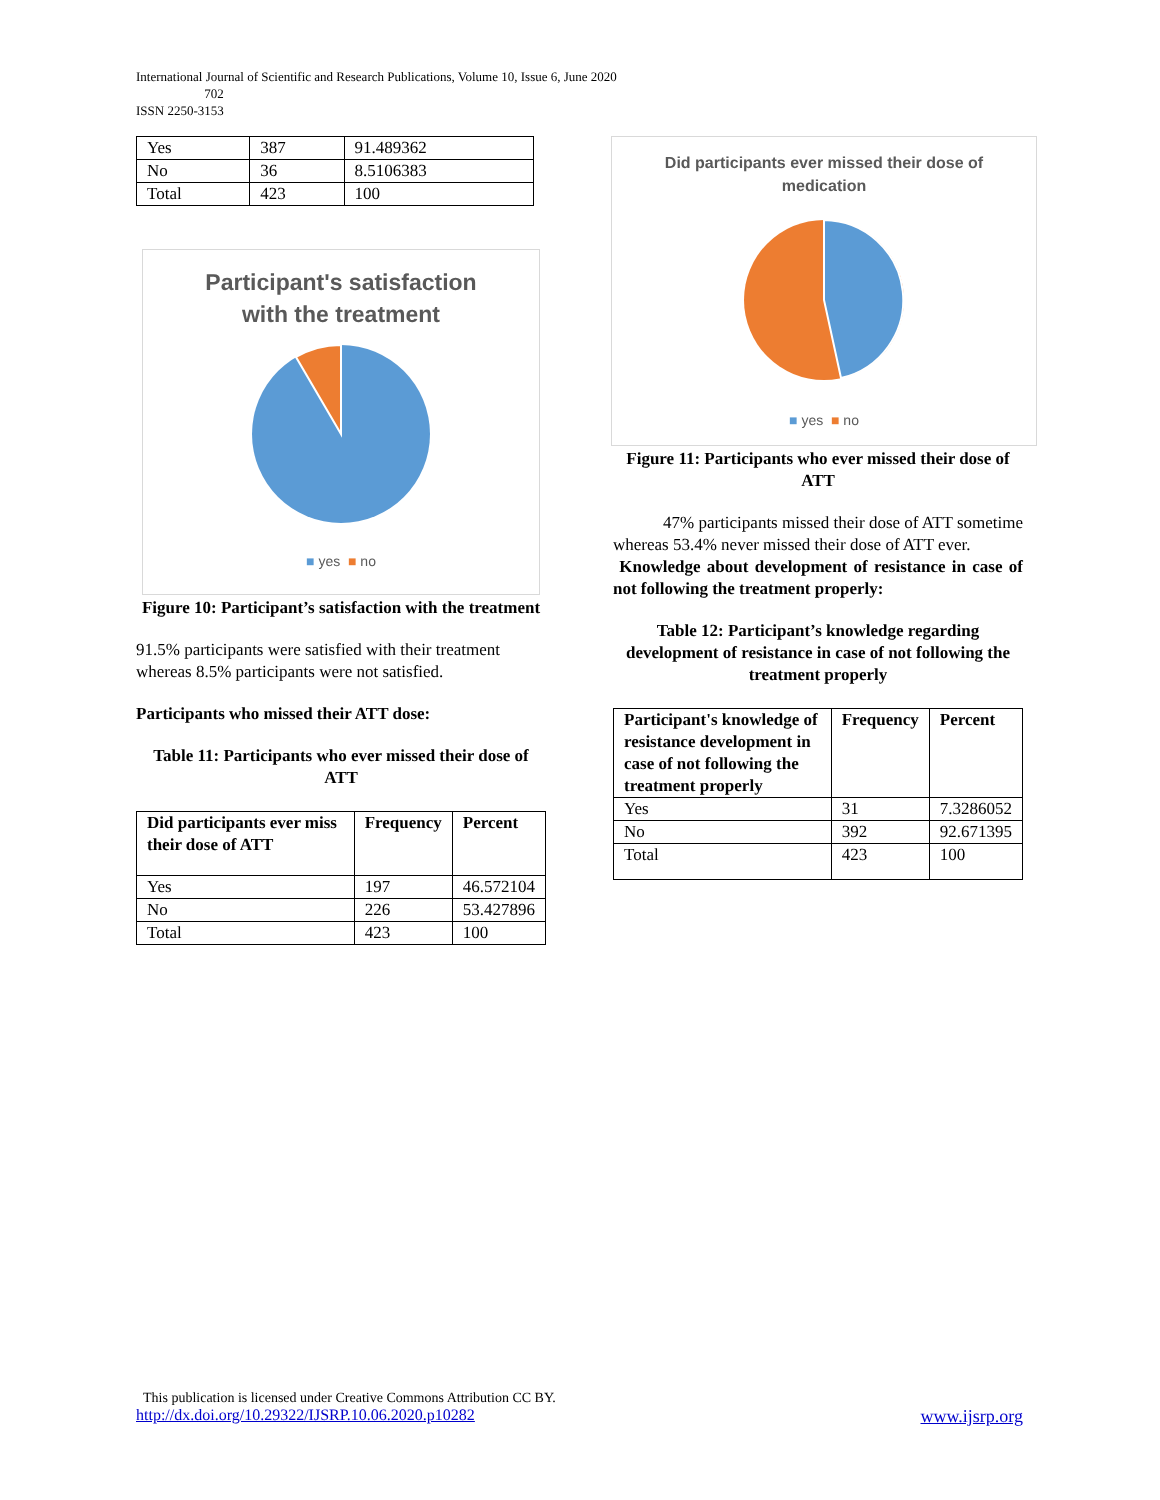International Journal of Scientific and Research Publications, Volume 10, Issue 6, June 2020
702
ISSN 2250-3153
| Yes | 387 | 91.489362 |
| No | 36 | 8.5106383 |
| Total | 423 | 100 |
Participant's satisfaction
with the treatment
■ yes ■ no
Figure 10: Participant’s satisfaction with the treatment
91.5% participants were satisfied with their treatment whereas 8.5% participants were not satisfied.
Participants who missed their ATT dose:
Table 11: Participants who ever missed their dose of ATT
| Did participants ever miss their dose of ATT | Frequency | Percent |
| --- | --- | --- |
| Yes | 197 | 46.572104 |
| No | 226 | 53.427896 |
| Total | 423 | 100 |
Did participants ever missed their dose of
medication
■ yes ■ no
Figure 11: Participants who ever missed their dose of ATT
47% participants missed their dose of ATT sometime whereas 53.4% never missed their dose of ATT ever.
Knowledge about development of resistance in case of not following the treatment properly:
Table 12: Participant’s knowledge regarding development of resistance in case of not following the treatment properly
| Participant's knowledge of resistance development in case of not following the treatment properly | Frequency | Percent |
| --- | --- | --- |
| Yes | 31 | 7.3286052 |
| No | 392 | 92.671395 |
| Total | 423 | 100 |
This publication is licensed under Creative Commons Attribution CC BY.
http://dx.doi.org/10.29322/IJSRP.10.06.2020.p10282 www.ijsrp.org